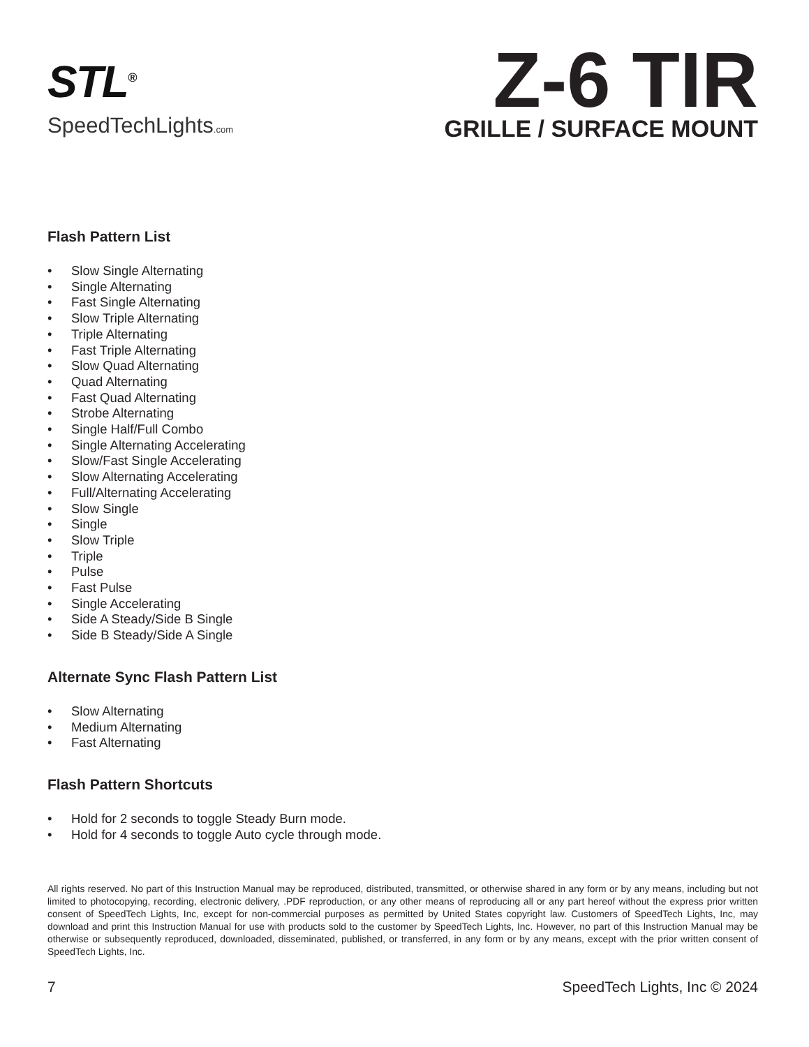STL<sup>®</sup>
SpeedTechLights.com
Z-6 TIR
GRILLE / SURFACE MOUNT
Flash Pattern List
• Slow Single Alternating
• Single Alternating
• Fast Single Alternating
• Slow Triple Alternating
• Triple Alternating
• Fast Triple Alternating
• Slow Quad Alternating
• Quad Alternating
• Fast Quad Alternating
• Strobe Alternating
• Single Half/Full Combo
• Single Alternating Accelerating
• Slow/Fast Single Accelerating
• Slow Alternating Accelerating
• Full/Alternating Accelerating
• Slow Single
• Single
• Slow Triple
• Triple
• Pulse
• Fast Pulse
• Single Accelerating
• Side A Steady/Side B Single
• Side B Steady/Side A Single
Alternate Sync Flash Pattern List
• Slow Alternating
• Medium Alternating
• Fast Alternating
Flash Pattern Shortcuts
• Hold for 2 seconds to toggle Steady Burn mode.
• Hold for 4 seconds to toggle Auto cycle through mode.
All rights reserved. No part of this Instruction Manual may be reproduced, distributed, transmitted, or otherwise shared in any form or by any means, including but not limited to photocopying, recording, electronic delivery, .PDF reproduction, or any other means of reproducing all or any part hereof without the express prior written consent of SpeedTech Lights, Inc, except for non-commercial purposes as permitted by United States copyright law. Customers of SpeedTech Lights, Inc, may download and print this Instruction Manual for use with products sold to the customer by SpeedTech Lights, Inc. However, no part of this Instruction Manual may be otherwise or subsequently reproduced, downloaded, disseminated, published, or transferred, in any form or by any means, except with the prior written consent of SpeedTech Lights, Inc.
7 SpeedTech Lights, Inc © 2024